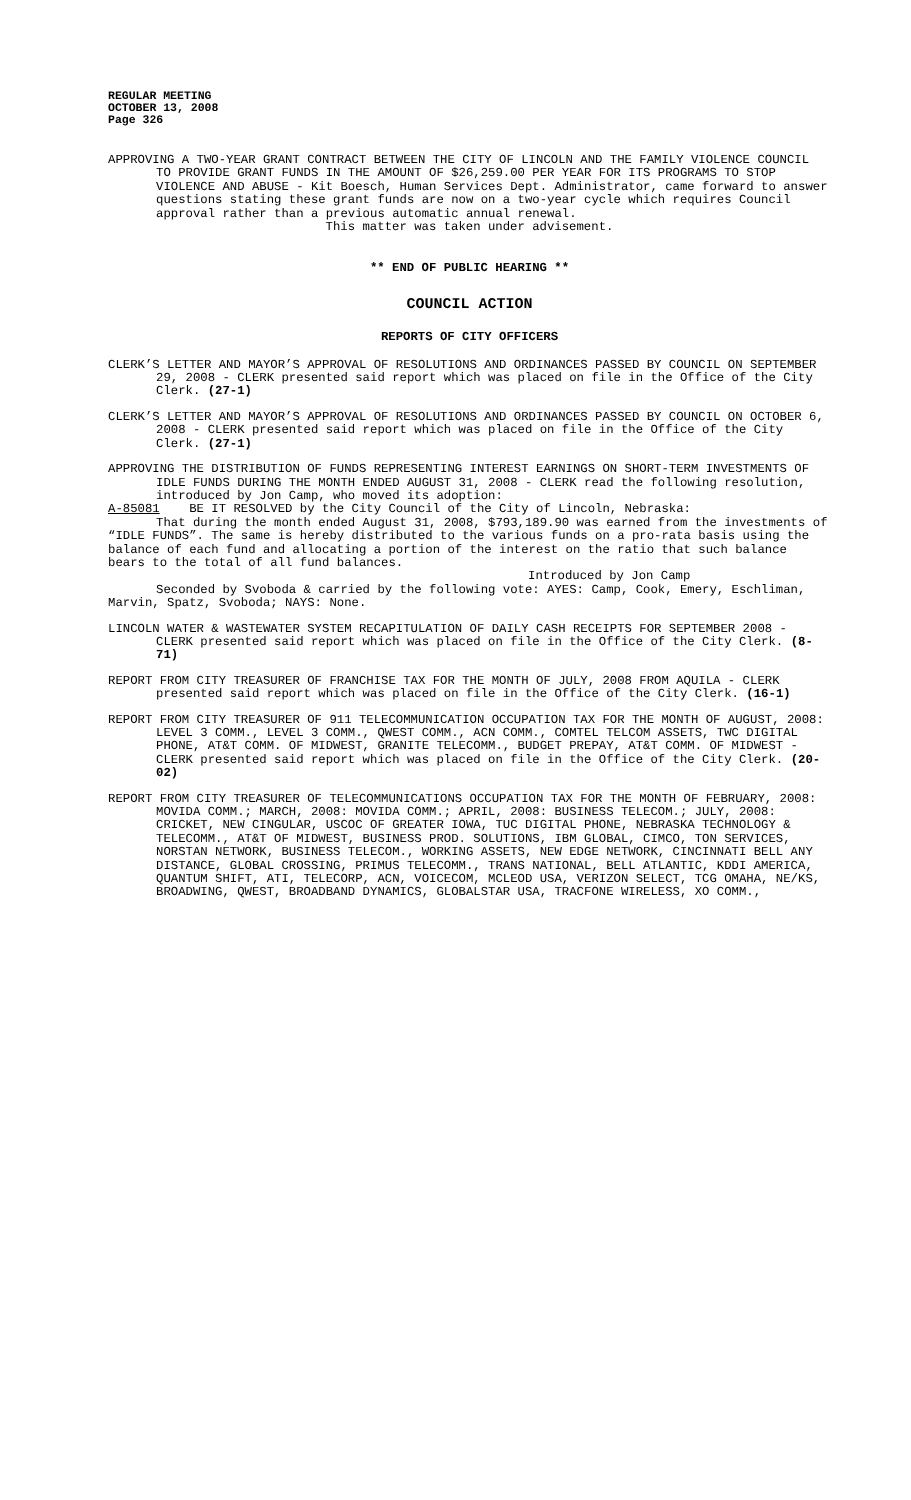REGULAR MEETING
OCTOBER 13, 2008
Page 326
APPROVING A TWO-YEAR GRANT CONTRACT BETWEEN THE CITY OF LINCOLN AND THE FAMILY VIOLENCE COUNCIL TO PROVIDE GRANT FUNDS IN THE AMOUNT OF $26,259.00 PER YEAR FOR ITS PROGRAMS TO STOP VIOLENCE AND ABUSE - Kit Boesch, Human Services Dept. Administrator, came forward to answer questions stating these grant funds are now on a two-year cycle which requires Council approval rather than a previous automatic annual renewal.
This matter was taken under advisement.
** END OF PUBLIC HEARING **
COUNCIL ACTION
REPORTS OF CITY OFFICERS
CLERK’S LETTER AND MAYOR’S APPROVAL OF RESOLUTIONS AND ORDINANCES PASSED BY COUNCIL ON SEPTEMBER 29, 2008 - CLERK presented said report which was placed on file in the Office of the City Clerk. (27-1)
CLERK’S LETTER AND MAYOR’S APPROVAL OF RESOLUTIONS AND ORDINANCES PASSED BY COUNCIL ON OCTOBER 6, 2008 - CLERK presented said report which was placed on file in the Office of the City Clerk. (27-1)
APPROVING THE DISTRIBUTION OF FUNDS REPRESENTING INTEREST EARNINGS ON SHORT-TERM INVESTMENTS OF IDLE FUNDS DURING THE MONTH ENDED AUGUST 31, 2008 - CLERK read the following resolution, introduced by Jon Camp, who moved its adoption:
A-85081 BE IT RESOLVED by the City Council of the City of Lincoln, Nebraska:
That during the month ended August 31, 2008, $793,189.90 was earned from the investments of “IDLE FUNDS”. The same is hereby distributed to the various funds on a pro-rata basis using the balance of each fund and allocating a portion of the interest on the ratio that such balance bears to the total of all fund balances.
Introduced by Jon Camp
Seconded by Svoboda & carried by the following vote: AYES: Camp, Cook, Emery, Eschliman, Marvin, Spatz, Svoboda; NAYS: None.
LINCOLN WATER & WASTEWATER SYSTEM RECAPITULATION OF DAILY CASH RECEIPTS FOR SEPTEMBER 2008 - CLERK presented said report which was placed on file in the Office of the City Clerk. (8-71)
REPORT FROM CITY TREASURER OF FRANCHISE TAX FOR THE MONTH OF JULY, 2008 FROM AQUILA - CLERK presented said report which was placed on file in the Office of the City Clerk. (16-1)
REPORT FROM CITY TREASURER OF 911 TELECOMMUNICATION OCCUPATION TAX FOR THE MONTH OF AUGUST, 2008: LEVEL 3 COMM., LEVEL 3 COMM., QWEST COMM., ACN COMM., COMTEL TELCOM ASSETS, TWC DIGITAL PHONE, AT&T COMM. OF MIDWEST, GRANITE TELECOMM., BUDGET PREPAY, AT&T COMM. OF MIDWEST - CLERK presented said report which was placed on file in the Office of the City Clerk. (20-02)
REPORT FROM CITY TREASURER OF TELECOMMUNICATIONS OCCUPATION TAX FOR THE MONTH OF FEBRUARY, 2008: MOVIDA COMM.; MARCH, 2008: MOVIDA COMM.; APRIL, 2008: BUSINESS TELECOM.; JULY, 2008: CRICKET, NEW CINGULAR, USCOC OF GREATER IOWA, TUC DIGITAL PHONE, NEBRASKA TECHNOLOGY & TELECOMM., AT&T OF MIDWEST, BUSINESS PROD. SOLUTIONS, IBM GLOBAL, CIMCO, TON SERVICES, NORSTAN NETWORK, BUSINESS TELECOM., WORKING ASSETS, NEW EDGE NETWORK, CINCINNATI BELL ANY DISTANCE, GLOBAL CROSSING, PRIMUS TELECOMM., TRANS NATIONAL, BELL ATLANTIC, KDDI AMERICA, QUANTUM SHIFT, ATI, TELECORP, ACN, VOICECOM, MCLEOD USA, VERIZON SELECT, TCG OMAHA, NE/KS, BROADWING, QWEST, BROADBAND DYNAMICS, GLOBALSTAR USA, TRACFONE WIRELESS, XO COMM.,